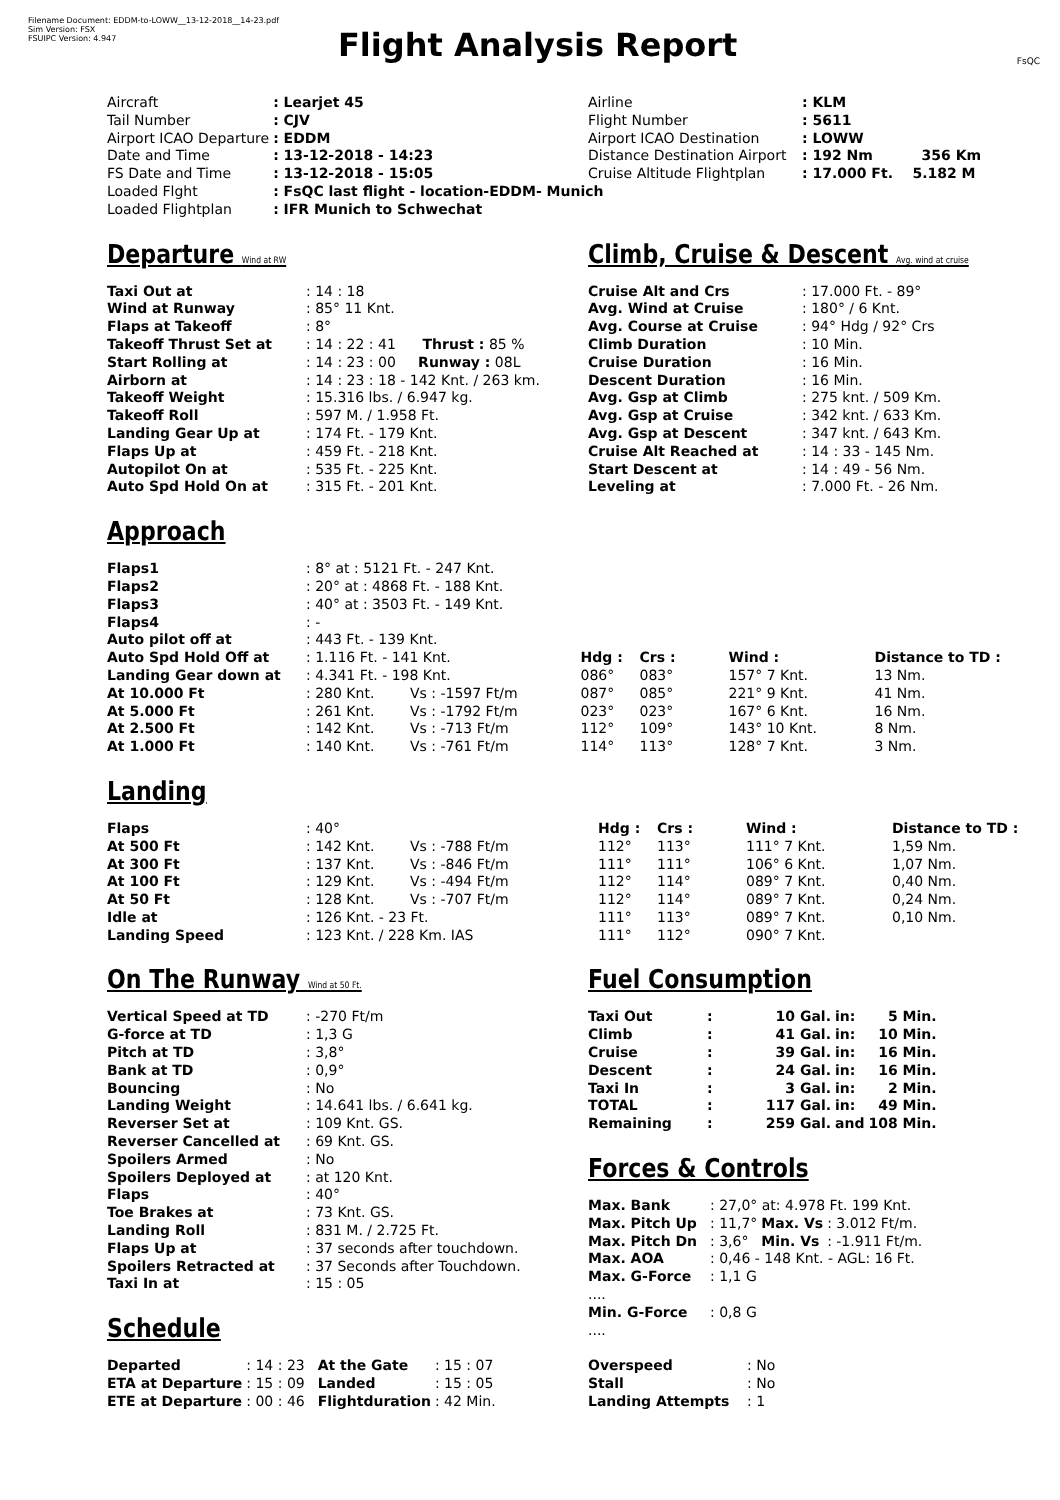Filename Document: EDDM-to-LOWW__13-12-2018__14-23.pdf
Sim Version: FSX
FSUIPC Version: 4.947
Flight Analysis Report
FsQC
| Aircraft | : Learjet 45 |
| Tail Number | : CJV |
| Airport ICAO Departure | : EDDM |
| Date and Time | : 13-12-2018 - 14:23 |
| FS Date and Time | : 13-12-2018 - 15:05 |
| Loaded Flght | : FsQC last flight - location-EDDM- Munich |
| Loaded Flightplan | : IFR Munich to Schwechat |
| Airline | : KLM |
| Flight Number | : 5611 |
| Airport ICAO Destination | : LOWW |
| Distance Destination Airport | : 192 Nm 356 Km |
| Cruise Altitude Flightplan | : 17.000 Ft. 5.182 M |
Departure Wind at RW
| Taxi Out at | : 14 : 18 |
| Wind at Runway | : 85° 11 Knt. |
| Flaps at Takeoff | : 8° |
| Takeoff Thrust Set at | : 14 : 22 : 41 Thrust : 85 % |
| Start Rolling at | : 14 : 23 : 00 Runway : 08L |
| Airborn at | : 14 : 23 : 18 - 142 Knt. / 263 km. |
| Takeoff Weight | : 15.316 lbs. / 6.947 kg. |
| Takeoff Roll | : 597 M. / 1.958 Ft. |
| Landing Gear Up at | : 174 Ft. - 179 Knt. |
| Flaps Up at | : 459 Ft. - 218 Knt. |
| Autopilot On at | : 535 Ft. - 225 Knt. |
| Auto Spd Hold On at | : 315 Ft. - 201 Knt. |
Climb, Cruise & Descent Avg. wind at cruise
| Cruise Alt and Crs | : 17.000 Ft. - 89° |
| Avg. Wind at Cruise | : 180° / 6 Knt. |
| Avg. Course at Cruise | : 94° Hdg / 92° Crs |
| Climb Duration | : 10 Min. |
| Cruise Duration | : 16 Min. |
| Descent Duration | : 16 Min. |
| Avg. Gsp at Climb | : 275 knt. / 509 Km. |
| Avg. Gsp at Cruise | : 342 knt. / 633 Km. |
| Avg. Gsp at Descent | : 347 knt. / 643 Km. |
| Cruise Alt Reached at | : 14 : 33 - 145 Nm. |
| Start Descent at | : 14 : 49 - 56 Nm. |
| Leveling at | : 7.000 Ft. - 26 Nm. |
Approach
| Flaps1 | : 8° at : 5121 Ft. - 247 Knt. | | | | | | |
| Flaps2 | : 20° at : 4868 Ft. - 188 Knt. | | | | | | |
| Flaps3 | : 40° at : 3503 Ft. - 149 Knt. | | | | | | |
| Flaps4 | : - | | | | | | |
| Auto pilot off at | : 443 Ft. - 139 Knt. | | | | | | |
| Auto Spd Hold Off at | : 1.116 Ft. - 141 Knt. | | | Hdg : | Crs : | Wind : | Distance to TD : |
| Landing Gear down at | : 4.341 Ft. - 198 Knt. | | | 086° | 083° | 157° 7 Knt. | 13 Nm. |
| At 10.000 Ft | : 280 Knt. | Vs : -1597 Ft/m | | 087° | 085° | 221° 9 Knt. | 41 Nm. |
| At 5.000 Ft | : 261 Knt. | Vs : -1792 Ft/m | | 023° | 023° | 167° 6 Knt. | 16 Nm. |
| At 2.500 Ft | : 142 Knt. | Vs : -713 Ft/m | | 112° | 109° | 143° 10 Knt. | 8 Nm. |
| At 1.000 Ft | : 140 Knt. | Vs : -761 Ft/m | | 114° | 113° | 128° 7 Knt. | 3 Nm. |
Landing
| Flaps | : 40° | | | Hdg : | Crs : | Wind : | Distance to TD : |
| At 500 Ft | : 142 Knt. | Vs : -788 Ft/m | | 112° | 113° | 111° 7 Knt. | 1,59 Nm. |
| At 300 Ft | : 137 Knt. | Vs : -846 Ft/m | | 111° | 111° | 106° 6 Knt. | 1,07 Nm. |
| At 100 Ft | : 129 Knt. | Vs : -494 Ft/m | | 112° | 114° | 089° 7 Knt. | 0,40 Nm. |
| At 50 Ft | : 128 Knt. | Vs : -707 Ft/m | | 112° | 114° | 089° 7 Knt. | 0,24 Nm. |
| Idle at | : 126 Knt. - 23 Ft. | | | 111° | 113° | 089° 7 Knt. | 0,10 Nm. |
| Landing Speed | : 123 Knt. / 228 Km. IAS | | | 111° | 112° | 090° 7 Knt. | |
On The Runway Wind at 50 Ft.
| Vertical Speed at TD | : -270 Ft/m |
| G-force at TD | : 1,3 G |
| Pitch at TD | : 3,8° |
| Bank at TD | : 0,9° |
| Bouncing | : No |
| Landing Weight | : 14.641 lbs. / 6.641 kg. |
| Reverser Set at | : 109 Knt. GS. |
| Reverser Cancelled at | : 69 Knt. GS. |
| Spoilers Armed | : No |
| Spoilers Deployed at | : at 120 Knt. |
| Flaps | : 40° |
| Toe Brakes at | : 73 Knt. GS. |
| Landing Roll | : 831 M. / 2.725 Ft. |
| Flaps Up at | : 37 seconds after touchdown. |
| Spoilers Retracted at | : 37 Seconds after Touchdown. |
| Taxi In at | : 15 : 05 |
Schedule
| Departed | : 14 : 23 | At the Gate | : 15 : 07 |
| ETA at Departure | : 15 : 09 | Landed | : 15 : 05 |
| ETE at Departure | : 00 : 46 | Flightduration | : 42 Min. |
Fuel Consumption
| Taxi Out | : | 10 Gal. | in: | 5 Min. |
| Climb | : | 41 Gal. | in: | 10 Min. |
| Cruise | : | 39 Gal. | in: | 16 Min. |
| Descent | : | 24 Gal. | in: | 16 Min. |
| Taxi In | : | 3 Gal. | in: | 2 Min. |
| TOTAL | : | 117 Gal. | in: | 49 Min. |
| Remaining | : | 259 Gal. | and | 108 Min. |
Forces & Controls
| Max. Bank | : 27,0° at: 4.978 Ft. 199 Knt. | | |
| Max. Pitch Up | : 11,7° | Max. Vs | : 3.012 Ft/m. |
| Max. Pitch Dn | : 3,6° | Min. Vs | : -1.911 Ft/m. |
| Max. AOA | : 0,46 - 148 Knt. - AGL: 16 Ft. | | |
| Max. G-Force | : 1,1 G | | |
| .... | | | |
| Min. G-Force | : 0,8 G | | |
| .... | | | |
| Overspeed | : No |
| Stall | : No |
| Landing Attempts | : 1 |